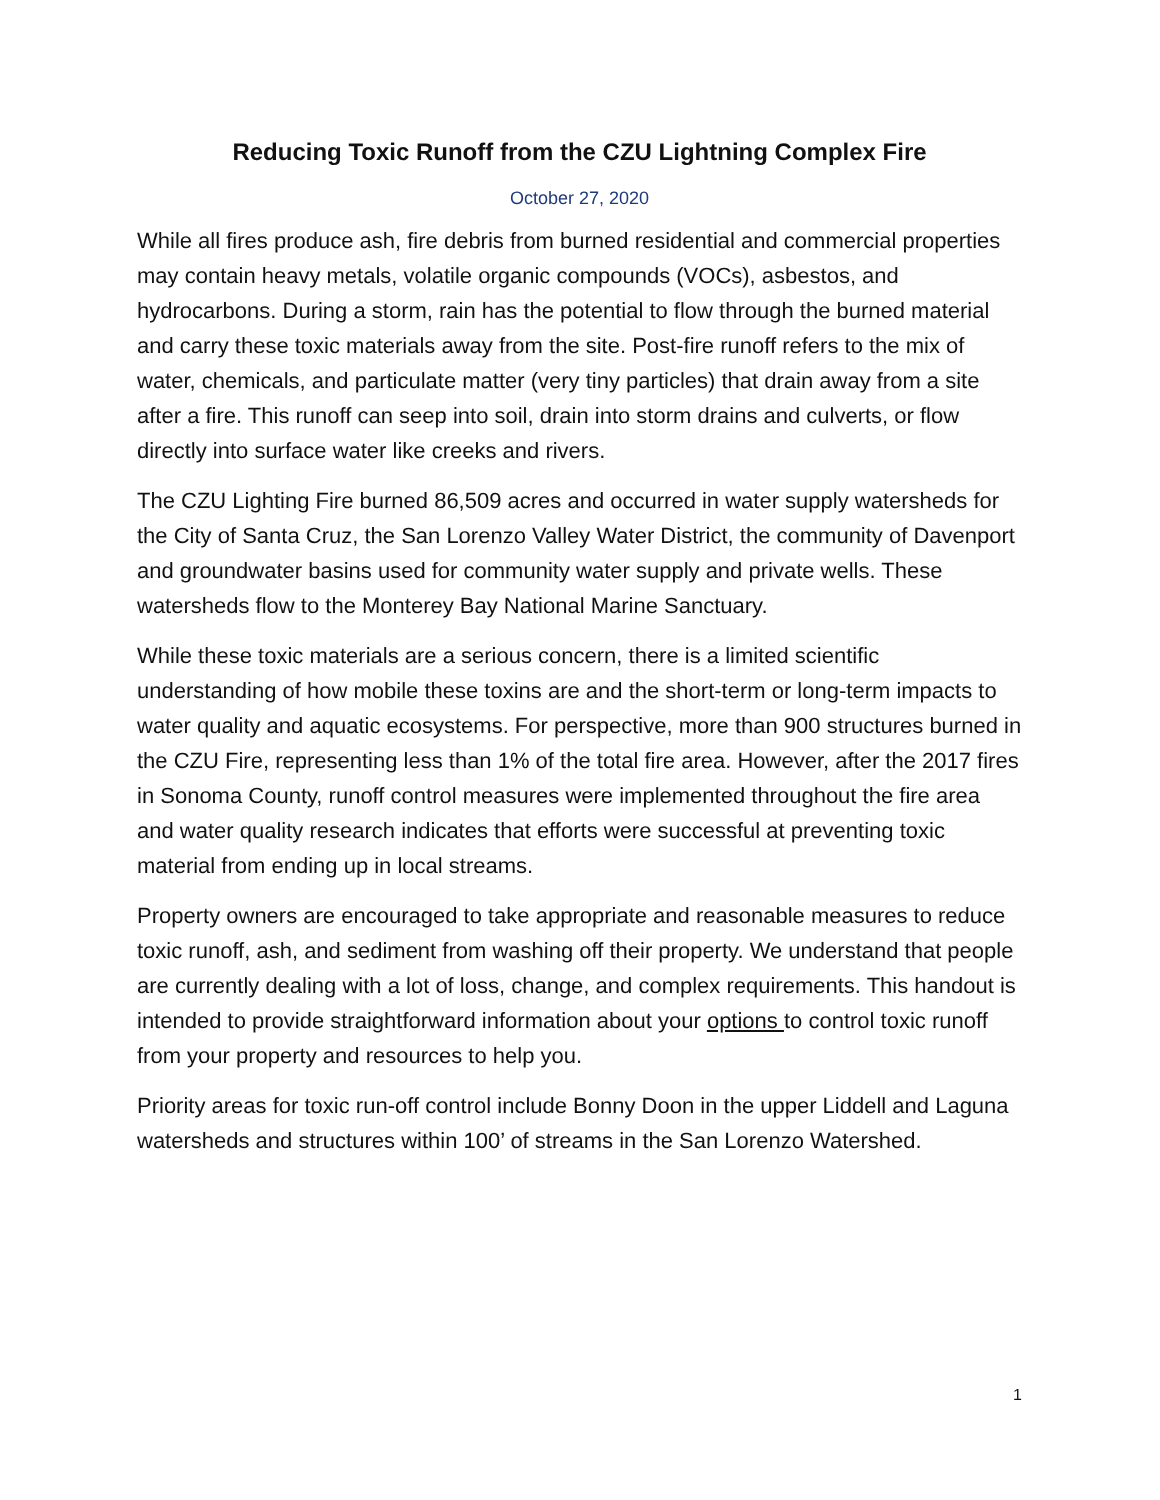Reducing Toxic Runoff from the CZU Lightning Complex Fire
October 27, 2020
While all fires produce ash, fire debris from burned residential and commercial properties may contain heavy metals, volatile organic compounds (VOCs), asbestos, and hydrocarbons. During a storm, rain has the potential to flow through the burned material and carry these toxic materials away from the site. Post-fire runoff refers to the mix of water, chemicals, and particulate matter (very tiny particles) that drain away from a site after a fire. This runoff can seep into soil, drain into storm drains and culverts, or flow directly into surface water like creeks and rivers.
The CZU Lighting Fire burned 86,509 acres and occurred in water supply watersheds for the City of Santa Cruz, the San Lorenzo Valley Water District, the community of Davenport and groundwater basins used for community water supply and private wells. These watersheds flow to the Monterey Bay National Marine Sanctuary.
While these toxic materials are a serious concern, there is a limited scientific understanding of how mobile these toxins are and the short-term or long-term impacts to water quality and aquatic ecosystems. For perspective, more than 900 structures burned in the CZU Fire, representing less than 1% of the total fire area. However, after the 2017 fires in Sonoma County, runoff control measures were implemented throughout the fire area and water quality research indicates that efforts were successful at preventing toxic material from ending up in local streams.
Property owners are encouraged to take appropriate and reasonable measures to reduce toxic runoff, ash, and sediment from washing off their property. We understand that people are currently dealing with a lot of loss, change, and complex requirements. This handout is intended to provide straightforward information about your options to control toxic runoff from your property and resources to help you.
Priority areas for toxic run-off control include Bonny Doon in the upper Liddell and Laguna watersheds and structures within 100’ of streams in the San Lorenzo Watershed.
1